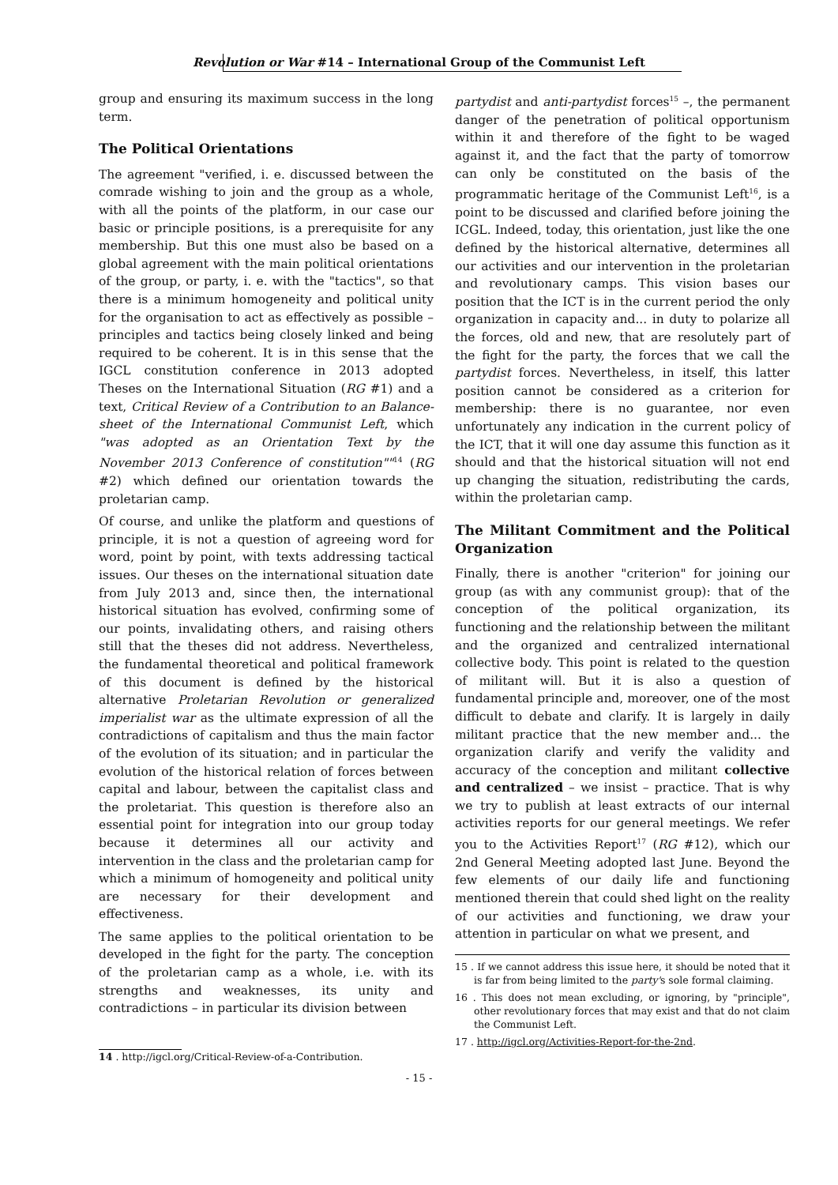Revolution or War #14 – International Group of the Communist Left
group and ensuring its maximum success in the long term.
The Political Orientations
The agreement "verified, i. e. discussed between the comrade wishing to join and the group as a whole, with all the points of the platform, in our case our basic or principle positions, is a prerequisite for any membership. But this one must also be based on a global agreement with the main political orientations of the group, or party, i. e. with the "tactics", so that there is a minimum homogeneity and political unity for the organisation to act as effectively as possible – principles and tactics being closely linked and being required to be coherent. It is in this sense that the IGCL constitution conference in 2013 adopted Theses on the International Situation (RG #1) and a text, Critical Review of a Contribution to an Balance-sheet of the International Communist Left, which "was adopted as an Orientation Text by the November 2013 Conference of constitution""<sup>14</sup> (RG #2) which defined our orientation towards the proletarian camp.
Of course, and unlike the platform and questions of principle, it is not a question of agreeing word for word, point by point, with texts addressing tactical issues. Our theses on the international situation date from July 2013 and, since then, the international historical situation has evolved, confirming some of our points, invalidating others, and raising others still that the theses did not address. Nevertheless, the fundamental theoretical and political framework of this document is defined by the historical alternative Proletarian Revolution or generalized imperialist war as the ultimate expression of all the contradictions of capitalism and thus the main factor of the evolution of its situation; and in particular the evolution of the historical relation of forces between capital and labour, between the capitalist class and the proletariat. This question is therefore also an essential point for integration into our group today because it determines all our activity and intervention in the class and the proletarian camp for which a minimum of homogeneity and political unity are necessary for their development and effectiveness.
The same applies to the political orientation to be developed in the fight for the party. The conception of the proletarian camp as a whole, i.e. with its strengths and weaknesses, its unity and contradictions – in particular its division between
14 . http://igcl.org/Critical-Review-of-a-Contribution.
partydist and anti-partydist forces<sup>15</sup> –, the permanent danger of the penetration of political opportunism within it and therefore of the fight to be waged against it, and the fact that the party of tomorrow can only be constituted on the basis of the programmatic heritage of the Communist Left<sup>16</sup>, is a point to be discussed and clarified before joining the ICGL. Indeed, today, this orientation, just like the one defined by the historical alternative, determines all our activities and our intervention in the proletarian and revolutionary camps. This vision bases our position that the ICT is in the current period the only organization in capacity and... in duty to polarize all the forces, old and new, that are resolutely part of the fight for the party, the forces that we call the partydist forces. Nevertheless, in itself, this latter position cannot be considered as a criterion for membership: there is no guarantee, nor even unfortunately any indication in the current policy of the ICT, that it will one day assume this function as it should and that the historical situation will not end up changing the situation, redistributing the cards, within the proletarian camp.
The Militant Commitment and the Political Organization
Finally, there is another "criterion" for joining our group (as with any communist group): that of the conception of the political organization, its functioning and the relationship between the militant and the organized and centralized international collective body. This point is related to the question of militant will. But it is also a question of fundamental principle and, moreover, one of the most difficult to debate and clarify. It is largely in daily militant practice that the new member and... the organization clarify and verify the validity and accuracy of the conception and militant collective and centralized – we insist – practice. That is why we try to publish at least extracts of our internal activities reports for our general meetings. We refer you to the Activities Report<sup>17</sup> (RG #12), which our 2nd General Meeting adopted last June. Beyond the few elements of our daily life and functioning mentioned therein that could shed light on the reality of our activities and functioning, we draw your attention in particular on what we present, and
15 . If we cannot address this issue here, it should be noted that it is far from being limited to the party's sole formal claiming.
16 . This does not mean excluding, or ignoring, by "principle", other revolutionary forces that may exist and that do not claim the Communist Left.
17 . http://igcl.org/Activities-Report-for-the-2nd.
- 15 -